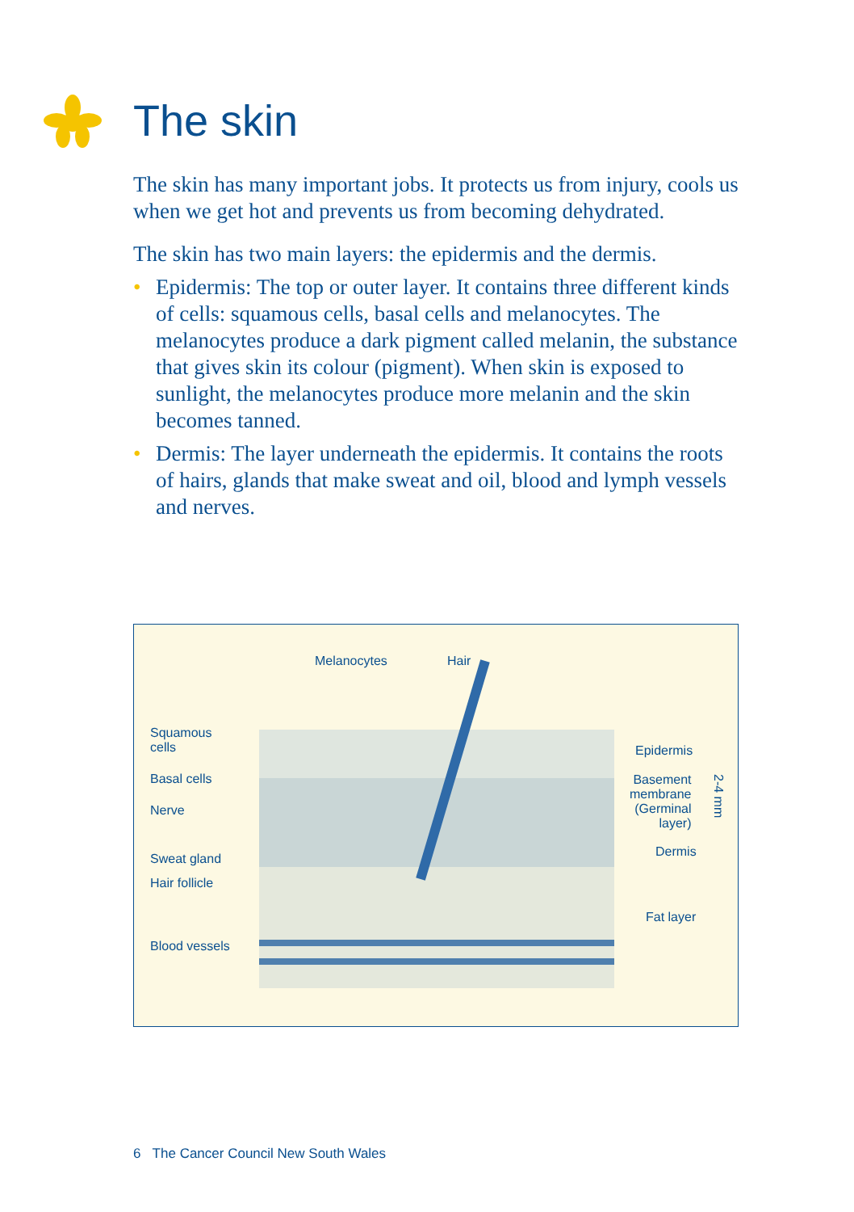The skin
The skin has many important jobs. It protects us from injury, cools us when we get hot and prevents us from becoming dehydrated.
The skin has two main layers: the epidermis and the dermis.
• Epidermis: The top or outer layer. It contains three different kinds of cells: squamous cells, basal cells and melanocytes. The melanocytes produce a dark pigment called melanin, the substance that gives skin its colour (pigment). When skin is exposed to sunlight, the melanocytes produce more melanin and the skin becomes tanned.
• Dermis: The layer underneath the epidermis. It contains the roots of hairs, glands that make sweat and oil, blood and lymph vessels and nerves.
Melanocytes Hair
Squamous
cells
Basal cells
Nerve
Sweat gland
Hair follicle
Blood vessels
Epidermis
Basement
membrane
(Germinal
layer)
Dermis
Fat layer
2-4 mm
6 The Cancer Council New South Wales